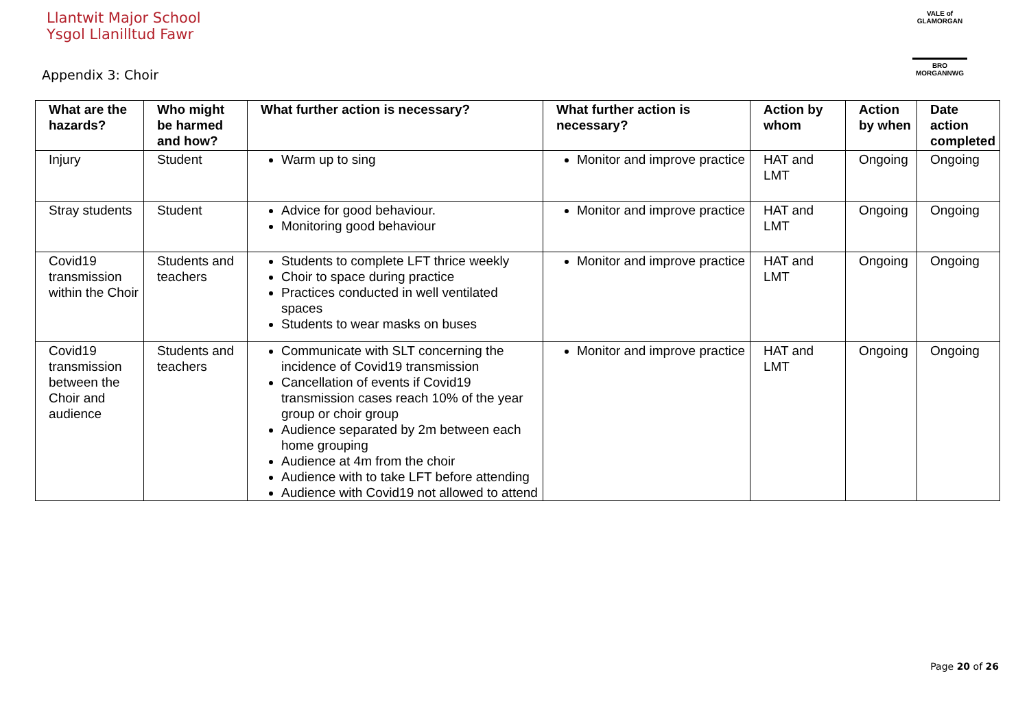Llantwit Major School
Ysgol Llanilltud Fawr
VALE of GLAMORGAN
BRO MORGANNWG
Appendix 3: Choir
| What are the hazards? | Who might be harmed and how? | What further action is necessary? | What further action is necessary? | Action by whom | Action by when | Date action completed |
| --- | --- | --- | --- | --- | --- | --- |
| Injury | Student | Warm up to sing | Monitor and improve practice | HAT and LMT | Ongoing | Ongoing |
| Stray students | Student | Advice for good behaviour. Monitoring good behaviour | Monitor and improve practice | HAT and LMT | Ongoing | Ongoing |
| Covid19 transmission within the Choir | Students and teachers | Students to complete LFT thrice weekly Choir to space during practice Practices conducted in well ventilated spaces Students to wear masks on buses | Monitor and improve practice | HAT and LMT | Ongoing | Ongoing |
| Covid19 transmission between the Choir and audience | Students and teachers | Communicate with SLT concerning the incidence of Covid19 transmission Cancellation of events if Covid19 transmission cases reach 10% of the year group or choir group Audience separated by 2m between each home grouping Audience at 4m from the choir Audience with to take LFT before attending Audience with Covid19 not allowed to attend | Monitor and improve practice | HAT and LMT | Ongoing | Ongoing |
Page 20 of 26